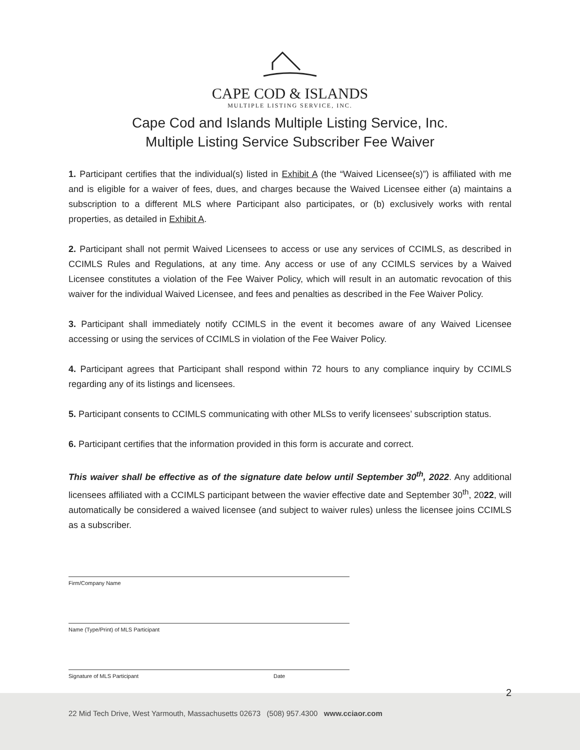CAPE COD & ISLANDS
MULTIPLE LISTING SERVICE, INC.
Cape Cod and Islands Multiple Listing Service, Inc.
Multiple Listing Service Subscriber Fee Waiver
1. Participant certifies that the individual(s) listed in Exhibit A (the “Waived Licensee(s)”) is affiliated with me and is eligible for a waiver of fees, dues, and charges because the Waived Licensee either (a) maintains a subscription to a different MLS where Participant also participates, or (b) exclusively works with rental properties, as detailed in Exhibit A.
2. Participant shall not permit Waived Licensees to access or use any services of CCIMLS, as described in CCIMLS Rules and Regulations, at any time. Any access or use of any CCIMLS services by a Waived Licensee constitutes a violation of the Fee Waiver Policy, which will result in an automatic revocation of this waiver for the individual Waived Licensee, and fees and penalties as described in the Fee Waiver Policy.
3. Participant shall immediately notify CCIMLS in the event it becomes aware of any Waived Licensee accessing or using the services of CCIMLS in violation of the Fee Waiver Policy.
4. Participant agrees that Participant shall respond within 72 hours to any compliance inquiry by CCIMLS regarding any of its listings and licensees.
5. Participant consents to CCIMLS communicating with other MLSs to verify licensees’ subscription status.
6. Participant certifies that the information provided in this form is accurate and correct.
This waiver shall be effective as of the signature date below until September 30<sup>th</sup>, 2022. Any additional licensees affiliated with a CCIMLS participant between the wavier effective date and September 30<sup>th</sup>, 2022, will automatically be considered a waived licensee (and subject to waiver rules) unless the licensee joins CCIMLS as a subscriber.
Firm/Company Name
Name (Type/Print) of MLS Participant
Signature of MLS Participant Date
2
22 Mid Tech Drive, West Yarmouth, Massachusetts 02673 (508) 957.4300 www.cciaor.com